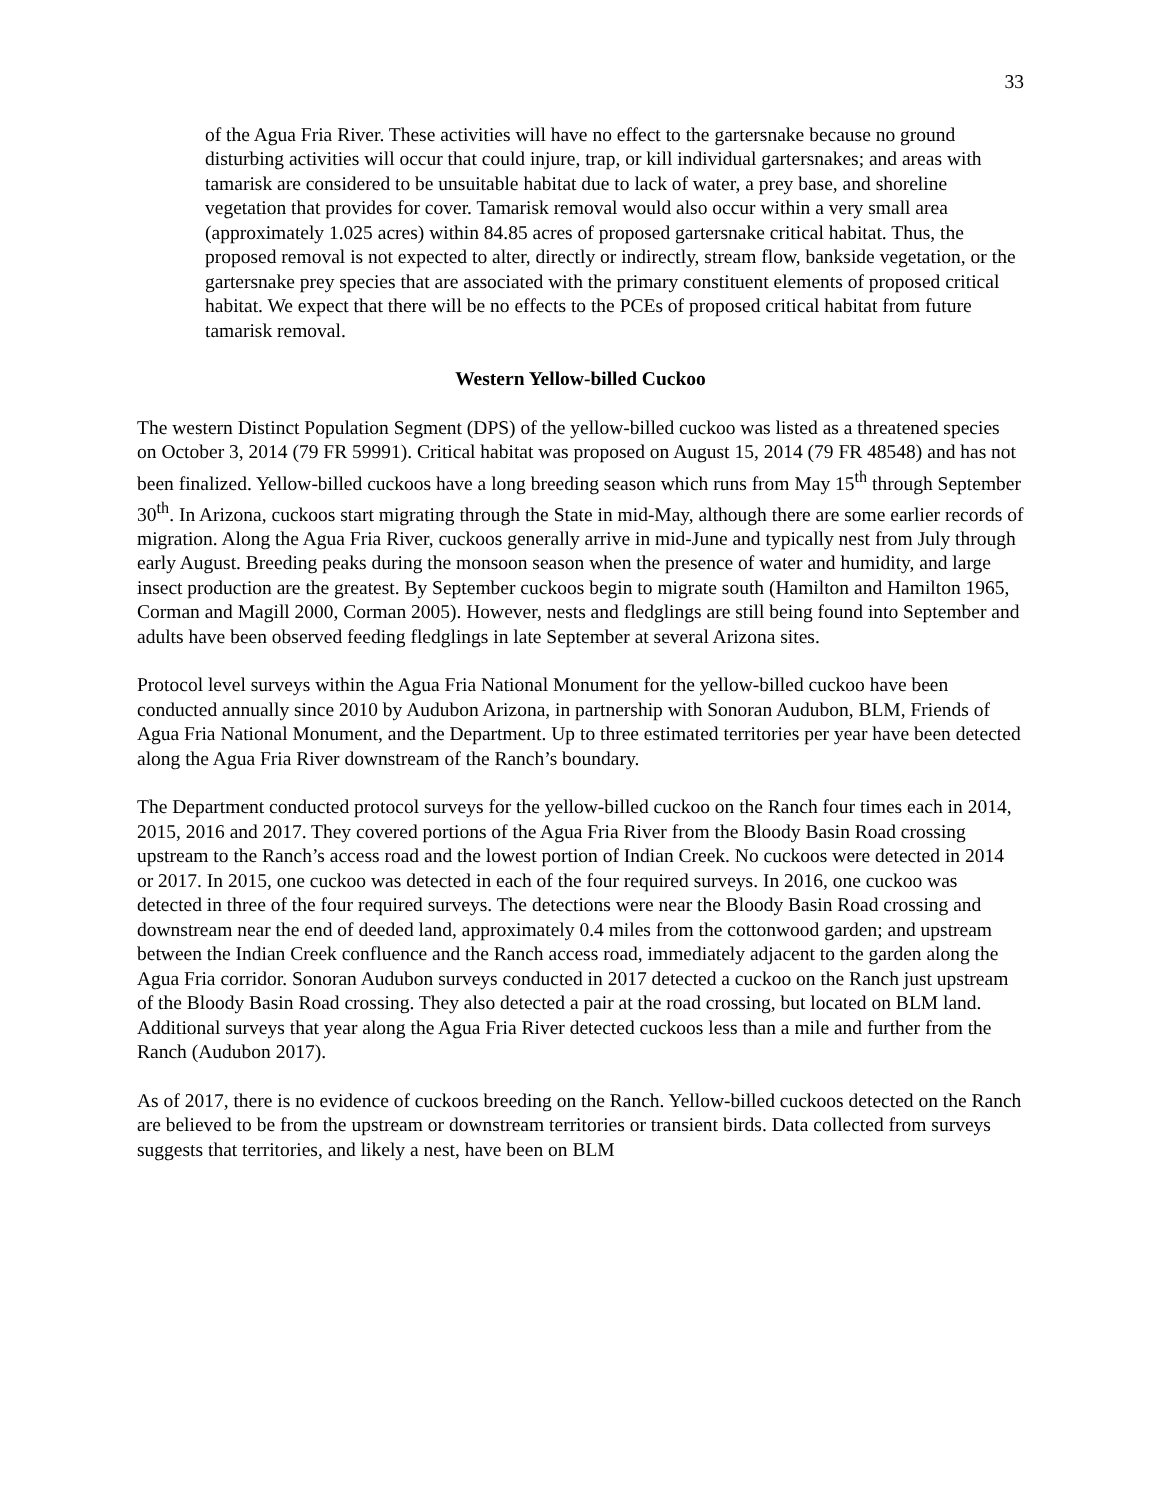33
of the Agua Fria River. These activities will have no effect to the gartersnake because no ground disturbing activities will occur that could injure, trap, or kill individual gartersnakes; and areas with tamarisk are considered to be unsuitable habitat due to lack of water, a prey base, and shoreline vegetation that provides for cover. Tamarisk removal would also occur within a very small area (approximately 1.025 acres) within 84.85 acres of proposed gartersnake critical habitat. Thus, the proposed removal is not expected to alter, directly or indirectly, stream flow, bankside vegetation, or the gartersnake prey species that are associated with the primary constituent elements of proposed critical habitat. We expect that there will be no effects to the PCEs of proposed critical habitat from future tamarisk removal.
Western Yellow-billed Cuckoo
The western Distinct Population Segment (DPS) of the yellow-billed cuckoo was listed as a threatened species on October 3, 2014 (79 FR 59991). Critical habitat was proposed on August 15, 2014 (79 FR 48548) and has not been finalized. Yellow-billed cuckoos have a long breeding season which runs from May 15<sup>th</sup> through September 30<sup>th</sup>. In Arizona, cuckoos start migrating through the State in mid-May, although there are some earlier records of migration. Along the Agua Fria River, cuckoos generally arrive in mid-June and typically nest from July through early August. Breeding peaks during the monsoon season when the presence of water and humidity, and large insect production are the greatest. By September cuckoos begin to migrate south (Hamilton and Hamilton 1965, Corman and Magill 2000, Corman 2005). However, nests and fledglings are still being found into September and adults have been observed feeding fledglings in late September at several Arizona sites.
Protocol level surveys within the Agua Fria National Monument for the yellow-billed cuckoo have been conducted annually since 2010 by Audubon Arizona, in partnership with Sonoran Audubon, BLM, Friends of Agua Fria National Monument, and the Department. Up to three estimated territories per year have been detected along the Agua Fria River downstream of the Ranch’s boundary.
The Department conducted protocol surveys for the yellow-billed cuckoo on the Ranch four times each in 2014, 2015, 2016 and 2017. They covered portions of the Agua Fria River from the Bloody Basin Road crossing upstream to the Ranch’s access road and the lowest portion of Indian Creek. No cuckoos were detected in 2014 or 2017. In 2015, one cuckoo was detected in each of the four required surveys. In 2016, one cuckoo was detected in three of the four required surveys. The detections were near the Bloody Basin Road crossing and downstream near the end of deeded land, approximately 0.4 miles from the cottonwood garden; and upstream between the Indian Creek confluence and the Ranch access road, immediately adjacent to the garden along the Agua Fria corridor. Sonoran Audubon surveys conducted in 2017 detected a cuckoo on the Ranch just upstream of the Bloody Basin Road crossing. They also detected a pair at the road crossing, but located on BLM land. Additional surveys that year along the Agua Fria River detected cuckoos less than a mile and further from the Ranch (Audubon 2017).
As of 2017, there is no evidence of cuckoos breeding on the Ranch. Yellow-billed cuckoos detected on the Ranch are believed to be from the upstream or downstream territories or transient birds. Data collected from surveys suggests that territories, and likely a nest, have been on BLM